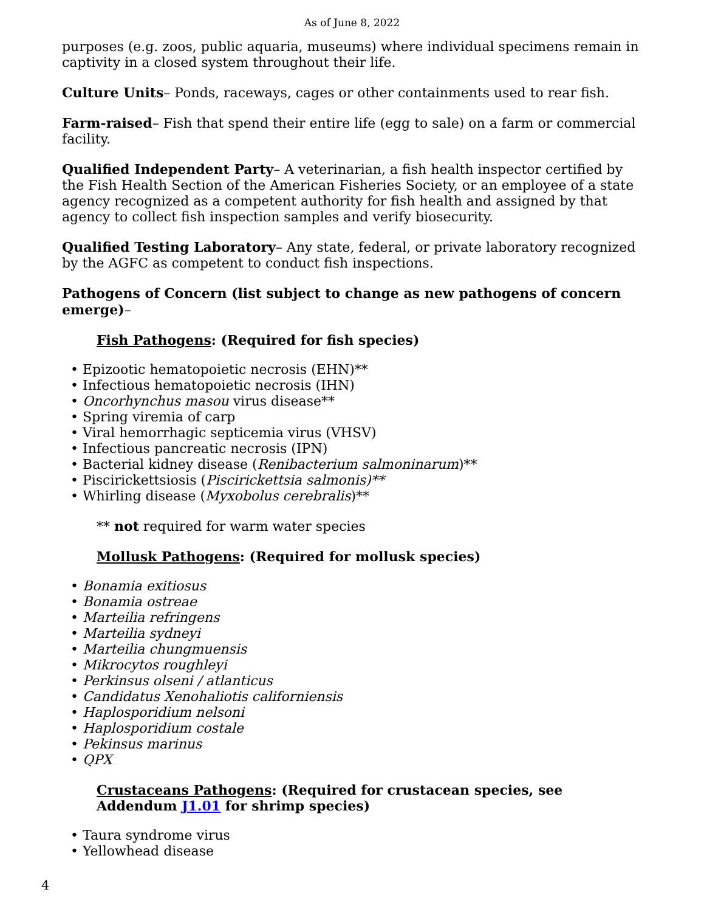As of June 8, 2022
purposes (e.g. zoos, public aquaria, museums) where individual specimens remain in captivity in a closed system throughout their life.
Culture Units– Ponds, raceways, cages or other containments used to rear fish.
Farm-raised– Fish that spend their entire life (egg to sale) on a farm or commercial facility.
Qualified Independent Party– A veterinarian, a fish health inspector certified by the Fish Health Section of the American Fisheries Society, or an employee of a state agency recognized as a competent authority for fish health and assigned by that agency to collect fish inspection samples and verify biosecurity.
Qualified Testing Laboratory– Any state, federal, or private laboratory recognized by the AGFC as competent to conduct fish inspections.
Pathogens of Concern (list subject to change as new pathogens of concern emerge)–
Fish Pathogens: (Required for fish species)
• Epizootic hematopoietic necrosis (EHN)**
• Infectious hematopoietic necrosis (IHN)
• Oncorhynchus masou virus disease**
• Spring viremia of carp
• Viral hemorrhagic septicemia virus (VHSV)
• Infectious pancreatic necrosis (IPN)
• Bacterial kidney disease (Renibacterium salmoninarum)**
• Piscirickettsiosis (Piscirickettsia salmonis)**
• Whirling disease (Myxobolus cerebralis)**
** not required for warm water species
Mollusk Pathogens: (Required for mollusk species)
• Bonamia exitiosus
• Bonamia ostreae
• Marteilia refringens
• Marteilia sydneyi
• Marteilia chungmuensis
• Mikrocytos roughleyi
• Perkinsus olseni / atlanticus
• Candidatus Xenohaliotis californiensis
• Haplosporidium nelsoni
• Haplosporidium costale
• Pekinsus marinus
• QPX
Crustaceans Pathogens: (Required for crustacean species, see Addendum J1.01 for shrimp species)
• Taura syndrome virus
• Yellowhead disease
4